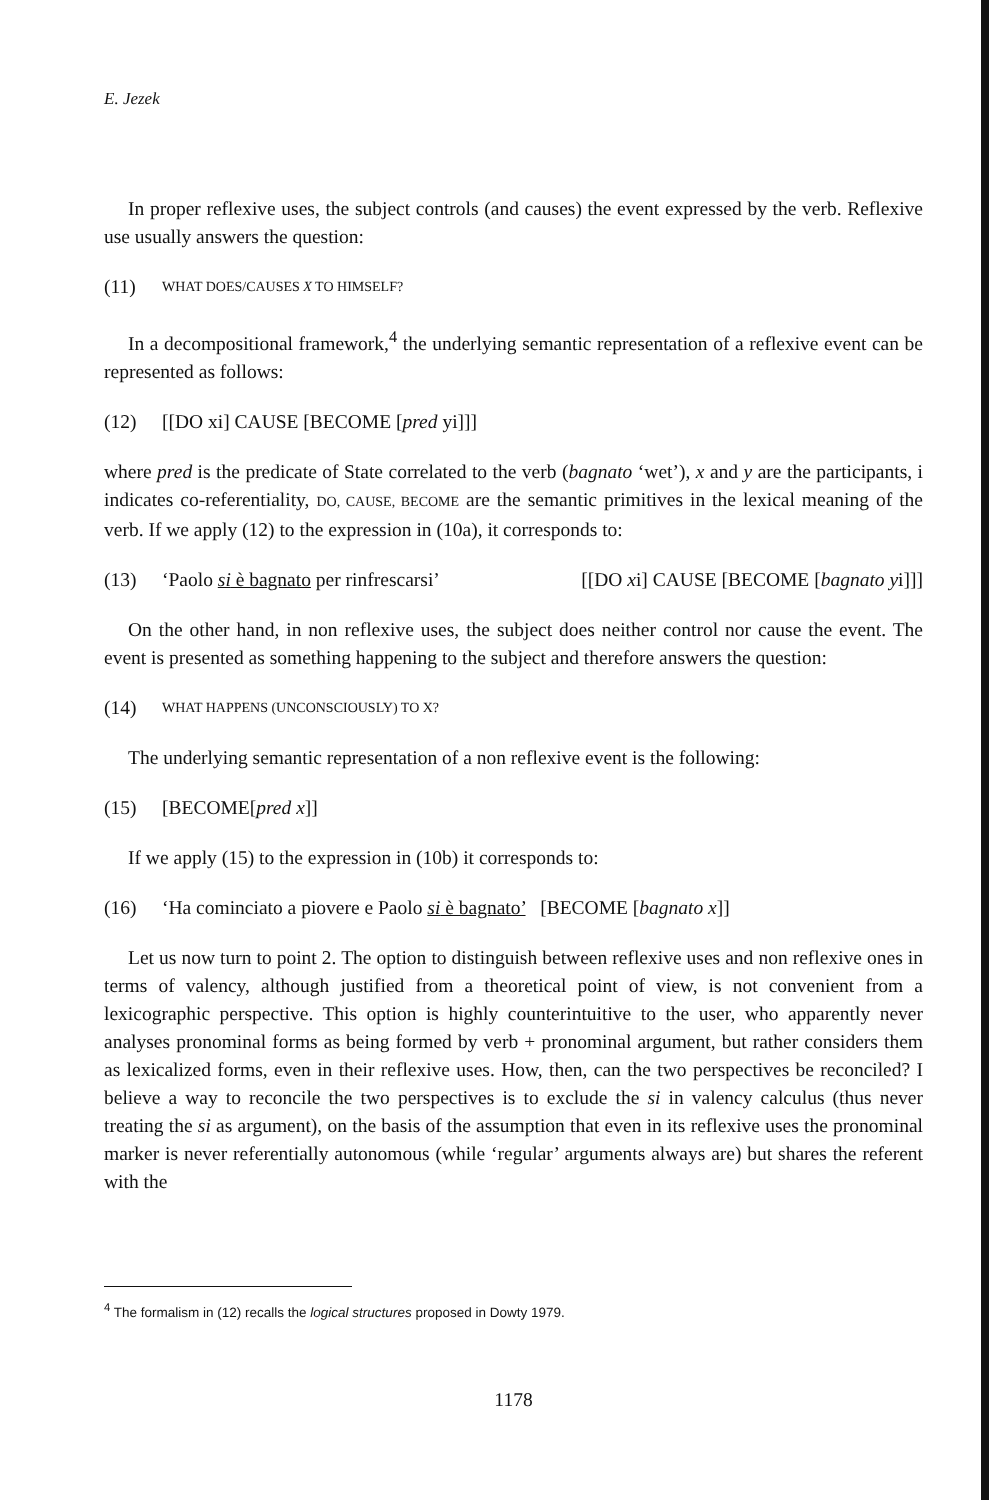E. Jezek
In proper reflexive uses, the subject controls (and causes) the event expressed by the verb. Reflexive use usually answers the question:
(11) WHAT DOES/CAUSES X TO HIMSELF?
In a decompositional framework,<sup>4</sup> the underlying semantic representation of a reflexive event can be represented as follows:
(12) [[DO xi] CAUSE [BECOME [pred yi]]]
where pred is the predicate of State correlated to the verb (bagnato ‘wet’), x and y are the participants, i indicates co-referentiality, DO, CAUSE, BECOME are the semantic primitives in the lexical meaning of the verb. If we apply (12) to the expression in (10a), it corresponds to:
(13) ‘Paolo si è bagnato per rinfrescarsi’ [[DO xi] CAUSE [BECOME [bagnato yi]]]
On the other hand, in non reflexive uses, the subject does neither control nor cause the event. The event is presented as something happening to the subject and therefore answers the question:
(14) WHAT HAPPENS (UNCONSCIOUSLY) TO X?
The underlying semantic representation of a non reflexive event is the following:
(15) [BECOME[pred x]]
If we apply (15) to the expression in (10b) it corresponds to:
(16) ‘Ha cominciato a piovere e Paolo si è bagnato’ [BECOME [bagnato x]]
Let us now turn to point 2. The option to distinguish between reflexive uses and non reflexive ones in terms of valency, although justified from a theoretical point of view, is not convenient from a lexicographic perspective. This option is highly counterintuitive to the user, who apparently never analyses pronominal forms as being formed by verb + pronominal argument, but rather considers them as lexicalized forms, even in their reflexive uses. How, then, can the two perspectives be reconciled? I believe a way to reconcile the two perspectives is to exclude the si in valency calculus (thus never treating the si as argument), on the basis of the assumption that even in its reflexive uses the pronominal marker is never referentially autonomous (while ‘regular’ arguments always are) but shares the referent with the
<sup>4</sup> The formalism in (12) recalls the logical structures proposed in Dowty 1979.
1178